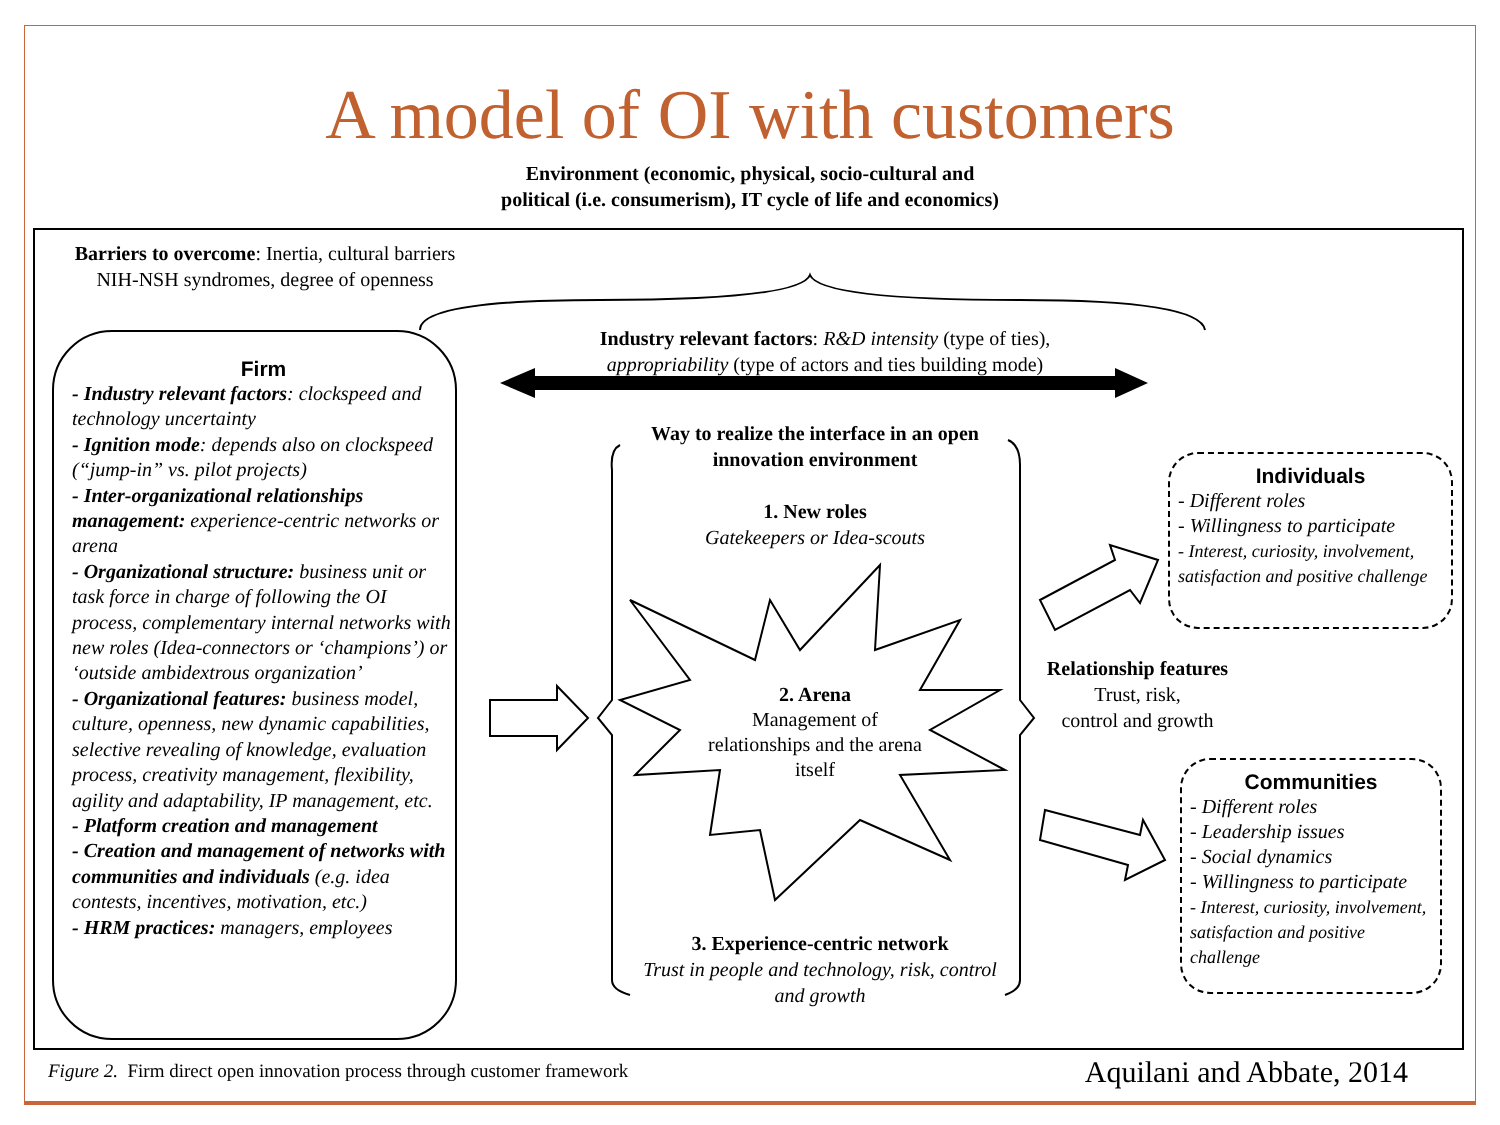A model of OI with customers
Environment (economic, physical, socio-cultural and
political (i.e. consumerism), IT cycle of life and economics)
Barriers to overcome: Inertia, cultural barriers
NIH-NSH syndromes, degree of openness
Firm
- Industry relevant factors: clockspeed and technology uncertainty
- Ignition mode: depends also on clockspeed (“jump-in” vs. pilot projects)
- Inter-organizational relationships management: experience-centric networks or arena
- Organizational structure: business unit or task force in charge of following the OI process, complementary internal networks with new roles (Idea-connectors or ‘champions’) or ‘outside ambidextrous organization’
- Organizational features: business model, culture, openness, new dynamic capabilities, selective revealing of knowledge, evaluation process, creativity management, flexibility, agility and adaptability, IP management, etc.
- Platform creation and management
- Creation and management of networks with communities and individuals (e.g. idea contests, incentives, motivation, etc.)
- HRM practices: managers, employees
Industry relevant factors: R&D intensity (type of ties),
appropriability (type of actors and ties building mode)
Way to realize the interface in an open innovation environment
1. New roles
Gatekeepers or Idea-scouts
2. Arena
Management of relationships and the arena itself
3. Experience-centric network
Trust in people and technology, risk, control and growth
Relationship features
Trust, risk,
control and growth
Individuals
- Different roles
- Willingness to participate
- Interest, curiosity, involvement, satisfaction and positive challenge
Communities
- Different roles
- Leadership issues
- Social dynamics
- Willingness to participate
- Interest, curiosity, involvement, satisfaction and positive challenge
Figure 2. Firm direct open innovation process through customer framework
Aquilani and Abbate, 2014